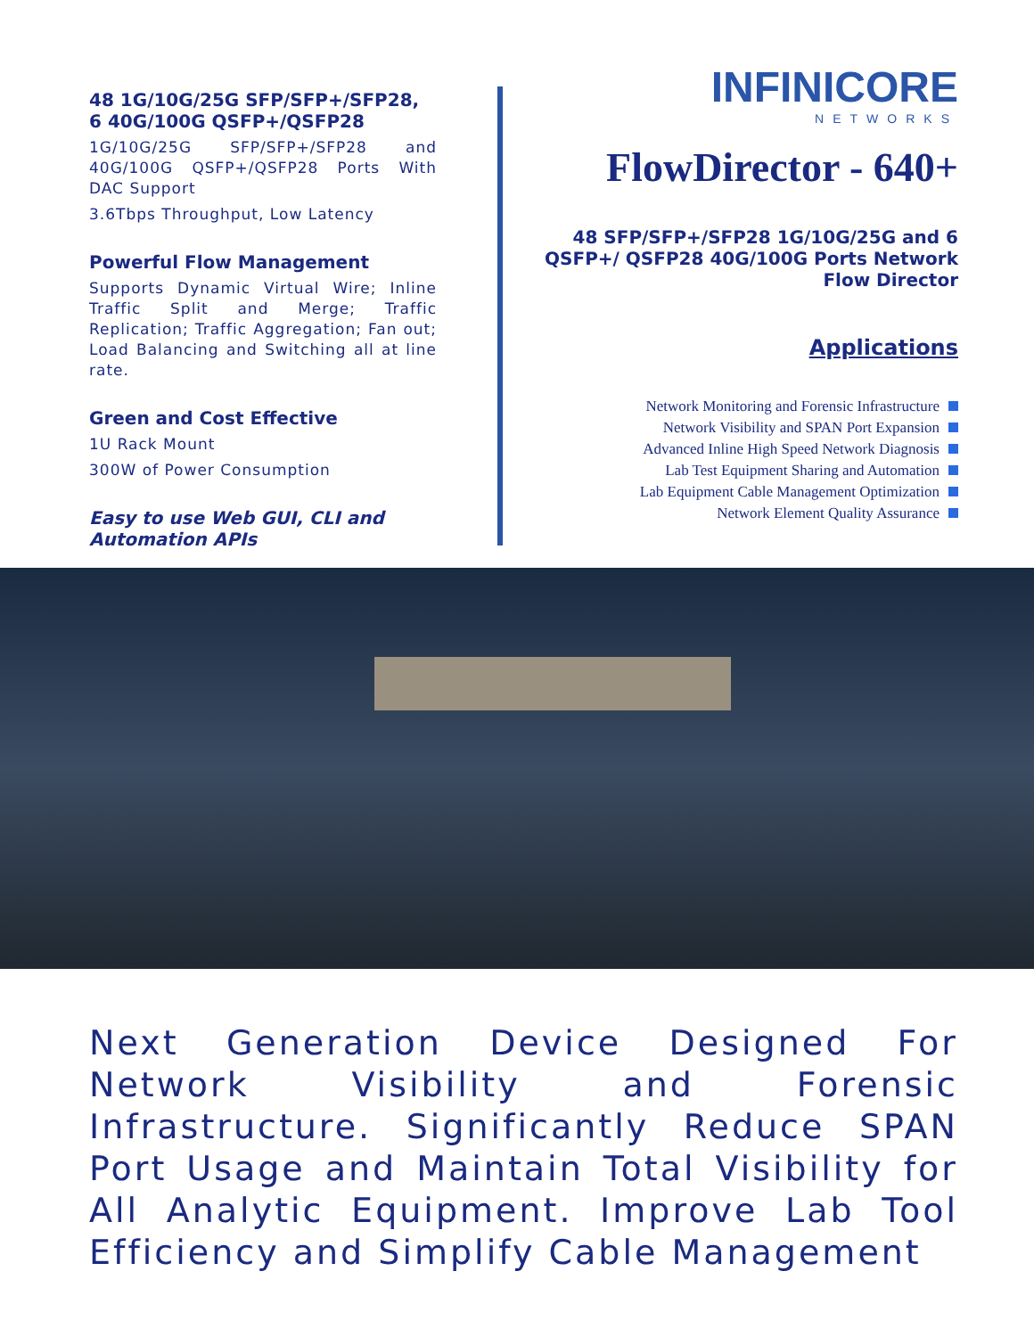48 1G/10G/25G SFP/SFP+/SFP28, 6 40G/100G QSFP+/QSFP28
1G/10G/25G SFP/SFP+/SFP28 and 40G/100G QSFP+/QSFP28 Ports With DAC Support
3.6Tbps Throughput, Low Latency
Powerful Flow Management
Supports Dynamic Virtual Wire; Inline Traffic Split and Merge; Traffic Replication; Traffic Aggregation; Fan out; Load Balancing and Switching all at line rate.
Green and Cost Effective
1U Rack Mount
300W of Power Consumption
Easy to use Web GUI, CLI and Automation APIs
INFINICORE
NETWORKS
FlowDirector - 640+
48 SFP/SFP+/SFP28 1G/10G/25G and 6 QSFP+/ QSFP28 40G/100G Ports Network Flow Director
Applications
Network Monitoring and Forensic Infrastructure
Network Visibility and SPAN Port Expansion
Advanced Inline High Speed Network Diagnosis
Lab Test Equipment Sharing and Automation
Lab Equipment Cable Management Optimization
Network Element Quality Assurance
Next Generation Device Designed For Network Visibility and Forensic Infrastructure. Significantly Reduce SPAN Port Usage and Maintain Total Visibility for All Analytic Equipment. Improve Lab Tool Efficiency and Simplify Cable Management